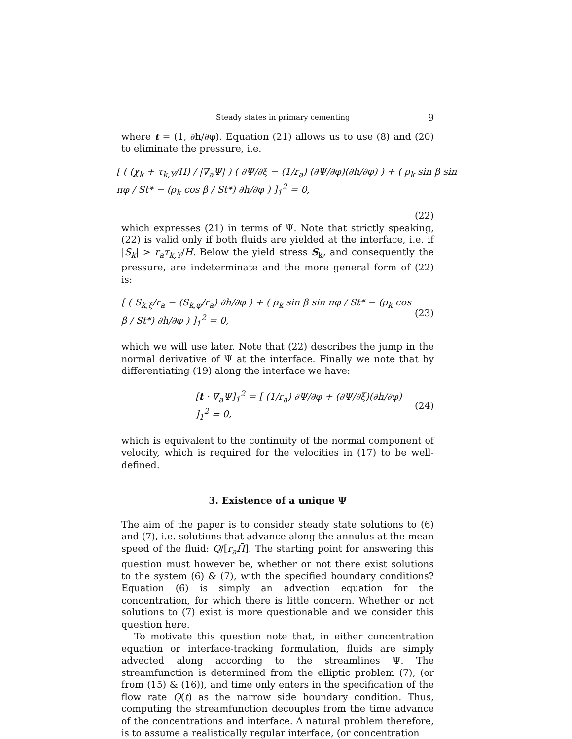Steady states in primary cementing 9
where t = (1, ∂h/∂φ). Equation (21) allows us to use (8) and (20) to eliminate the pressure, i.e.
[ ( (χ<sub>k</sub> + τ<sub>k,Y</sub>/H) / |∇<sub>a</sub>Ψ| ) ( ∂Ψ/∂ξ − (1/r<sub>a</sub>) (∂Ψ/∂φ)(∂h/∂φ) ) + ( ρ<sub>k</sub> sin β sin πφ / St* − (ρ<sub>k</sub> cos β / St*) ∂h/∂φ ) ]<sub>1</sub><sup>2</sup> = 0,
(22)
which expresses (21) in terms of Ψ. Note that strictly speaking, (22) is valid only if both fluids are yielded at the interface, i.e. if |S<sub>k</sub>| > r<sub>a</sub>τ<sub>k,Y</sub>/H. Below the yield stress S<sub>k</sub>, and consequently the pressure, are indeterminate and the more general form of (22) is:
[ ( S<sub>k,ξ</sub>/r<sub>a</sub> − (S<sub>k,φ</sub>/r<sub>a</sub>) ∂h/∂φ ) + ( ρ<sub>k</sub> sin β sin πφ / St* − (ρ<sub>k</sub> cos β / St*) ∂h/∂φ ) ]<sub>1</sub><sup>2</sup> = 0, (23)
which we will use later. Note that (22) describes the jump in the normal derivative of Ψ at the interface. Finally we note that by differentiating (19) along the interface we have:
[t · ∇<sub>a</sub>Ψ]<sub>1</sub><sup>2</sup> = [ (1/r<sub>a</sub>) ∂Ψ/∂φ + (∂Ψ/∂ξ)(∂h/∂φ) ]<sub>1</sub><sup>2</sup> = 0, (24)
which is equivalent to the continuity of the normal component of velocity, which is required for the velocities in (17) to be well-defined.
3. Existence of a unique Ψ
The aim of the paper is to consider steady state solutions to (6) and (7), i.e. solutions that advance along the annulus at the mean speed of the fluid: Q/[r<sub>a</sub>H̄]. The starting point for answering this question must however be, whether or not there exist solutions to the system (6) & (7), with the specified boundary conditions? Equation (6) is simply an advection equation for the concentration, for which there is little concern. Whether or not solutions to (7) exist is more questionable and we consider this question here.
To motivate this question note that, in either concentration equation or interface-tracking formulation, fluids are simply advected along according to the streamlines Ψ. The streamfunction is determined from the elliptic problem (7), (or from (15) & (16)), and time only enters in the specification of the flow rate Q(t) as the narrow side boundary condition. Thus, computing the streamfunction decouples from the time advance of the concentrations and interface. A natural problem therefore, is to assume a realistically regular interface, (or concentration